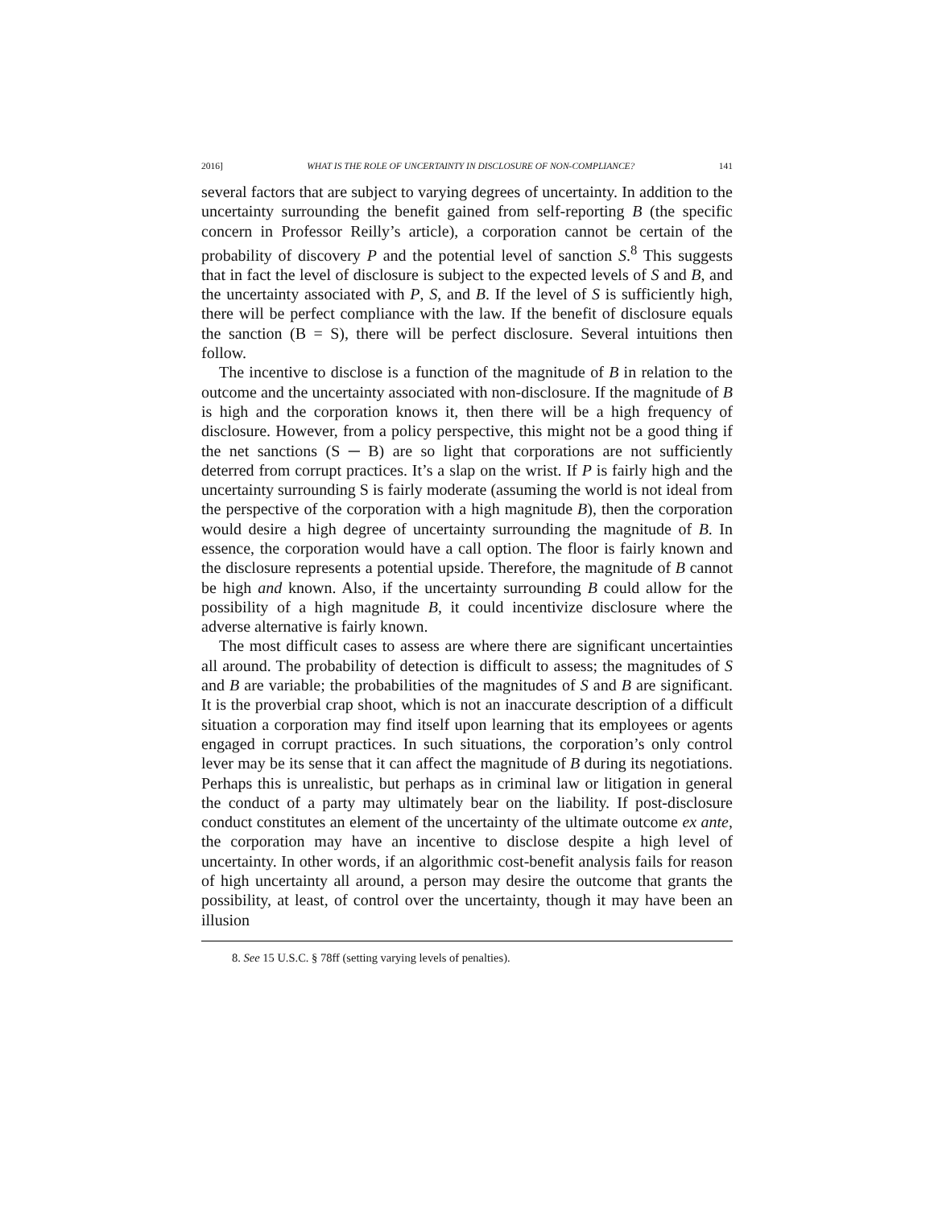2016] WHAT IS THE ROLE OF UNCERTAINTY IN DISCLOSURE OF NON-COMPLIANCE? 141
several factors that are subject to varying degrees of uncertainty. In addition to the uncertainty surrounding the benefit gained from self-reporting B (the specific concern in Professor Reilly’s article), a corporation cannot be certain of the probability of discovery P and the potential level of sanction S.<sup>8</sup> This suggests that in fact the level of disclosure is subject to the expected levels of S and B, and the uncertainty associated with P, S, and B. If the level of S is sufficiently high, there will be perfect compliance with the law. If the benefit of disclosure equals the sanction (B = S), there will be perfect disclosure. Several intuitions then follow.
The incentive to disclose is a function of the magnitude of B in relation to the outcome and the uncertainty associated with non-disclosure. If the magnitude of B is high and the corporation knows it, then there will be a high frequency of disclosure. However, from a policy perspective, this might not be a good thing if the net sanctions (S ─ B) are so light that corporations are not sufficiently deterred from corrupt practices. It’s a slap on the wrist. If P is fairly high and the uncertainty surrounding S is fairly moderate (assuming the world is not ideal from the perspective of the corporation with a high magnitude B), then the corporation would desire a high degree of uncertainty surrounding the magnitude of B. In essence, the corporation would have a call option. The floor is fairly known and the disclosure represents a potential upside. Therefore, the magnitude of B cannot be high and known. Also, if the uncertainty surrounding B could allow for the possibility of a high magnitude B, it could incentivize disclosure where the adverse alternative is fairly known.
The most difficult cases to assess are where there are significant uncertainties all around. The probability of detection is difficult to assess; the magnitudes of S and B are variable; the probabilities of the magnitudes of S and B are significant. It is the proverbial crap shoot, which is not an inaccurate description of a difficult situation a corporation may find itself upon learning that its employees or agents engaged in corrupt practices. In such situations, the corporation’s only control lever may be its sense that it can affect the magnitude of B during its negotiations. Perhaps this is unrealistic, but perhaps as in criminal law or litigation in general the conduct of a party may ultimately bear on the liability. If post-disclosure conduct constitutes an element of the uncertainty of the ultimate outcome ex ante, the corporation may have an incentive to disclose despite a high level of uncertainty. In other words, if an algorithmic cost-benefit analysis fails for reason of high uncertainty all around, a person may desire the outcome that grants the possibility, at least, of control over the uncertainty, though it may have been an illusion
8. See 15 U.S.C. § 78ff (setting varying levels of penalties).